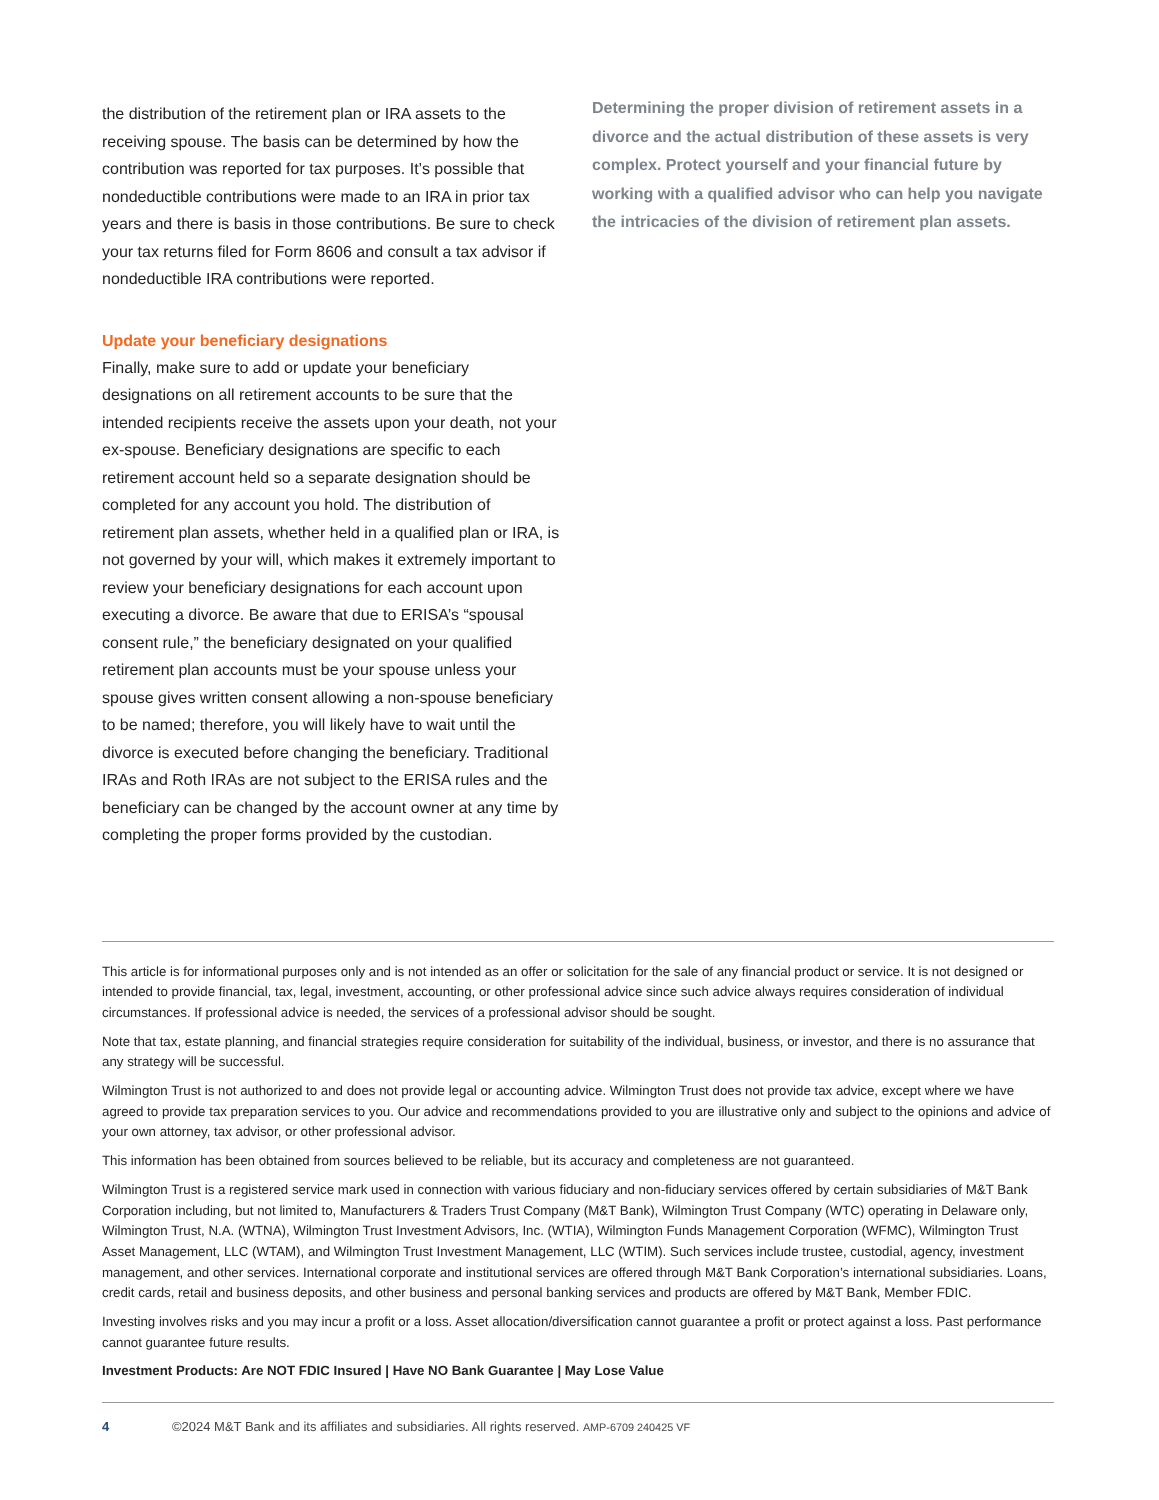the distribution of the retirement plan or IRA assets to the receiving spouse. The basis can be determined by how the contribution was reported for tax purposes. It’s possible that nondeductible contributions were made to an IRA in prior tax years and there is basis in those contributions. Be sure to check your tax returns filed for Form 8606 and consult a tax advisor if nondeductible IRA contributions were reported.
Update your beneficiary designations
Finally, make sure to add or update your beneficiary designations on all retirement accounts to be sure that the intended recipients receive the assets upon your death, not your ex-spouse. Beneficiary designations are specific to each retirement account held so a separate designation should be completed for any account you hold. The distribution of retirement plan assets, whether held in a qualified plan or IRA, is not governed by your will, which makes it extremely important to review your beneficiary designations for each account upon executing a divorce. Be aware that due to ERISA’s “spousal consent rule,” the beneficiary designated on your qualified retirement plan accounts must be your spouse unless your spouse gives written consent allowing a non-spouse beneficiary to be named; therefore, you will likely have to wait until the divorce is executed before changing the beneficiary. Traditional IRAs and Roth IRAs are not subject to the ERISA rules and the beneficiary can be changed by the account owner at any time by completing the proper forms provided by the custodian.
Determining the proper division of retirement assets in a divorce and the actual distribution of these assets is very complex. Protect yourself and your financial future by working with a qualified advisor who can help you navigate the intricacies of the division of retirement plan assets.
This article is for informational purposes only and is not intended as an offer or solicitation for the sale of any financial product or service. It is not designed or intended to provide financial, tax, legal, investment, accounting, or other professional advice since such advice always requires consideration of individual circumstances. If professional advice is needed, the services of a professional advisor should be sought.
Note that tax, estate planning, and financial strategies require consideration for suitability of the individual, business, or investor, and there is no assurance that any strategy will be successful.
Wilmington Trust is not authorized to and does not provide legal or accounting advice. Wilmington Trust does not provide tax advice, except where we have agreed to provide tax preparation services to you. Our advice and recommendations provided to you are illustrative only and subject to the opinions and advice of your own attorney, tax advisor, or other professional advisor.
This information has been obtained from sources believed to be reliable, but its accuracy and completeness are not guaranteed.
Wilmington Trust is a registered service mark used in connection with various fiduciary and non-fiduciary services offered by certain subsidiaries of M&T Bank Corporation including, but not limited to, Manufacturers & Traders Trust Company (M&T Bank), Wilmington Trust Company (WTC) operating in Delaware only, Wilmington Trust, N.A. (WTNA), Wilmington Trust Investment Advisors, Inc. (WTIA), Wilmington Funds Management Corporation (WFMC), Wilmington Trust Asset Management, LLC (WTAM), and Wilmington Trust Investment Management, LLC (WTIM). Such services include trustee, custodial, agency, investment management, and other services. International corporate and institutional services are offered through M&T Bank Corporation’s international subsidiaries. Loans, credit cards, retail and business deposits, and other business and personal banking services and products are offered by M&T Bank, Member FDIC.
Investing involves risks and you may incur a profit or a loss. Asset allocation/diversification cannot guarantee a profit or protect against a loss. Past performance cannot guarantee future results.
Investment Products: Are NOT FDIC Insured | Have NO Bank Guarantee | May Lose Value
4 ©2024 M&T Bank and its affiliates and subsidiaries. All rights reserved. AMP-6709 240425 VF